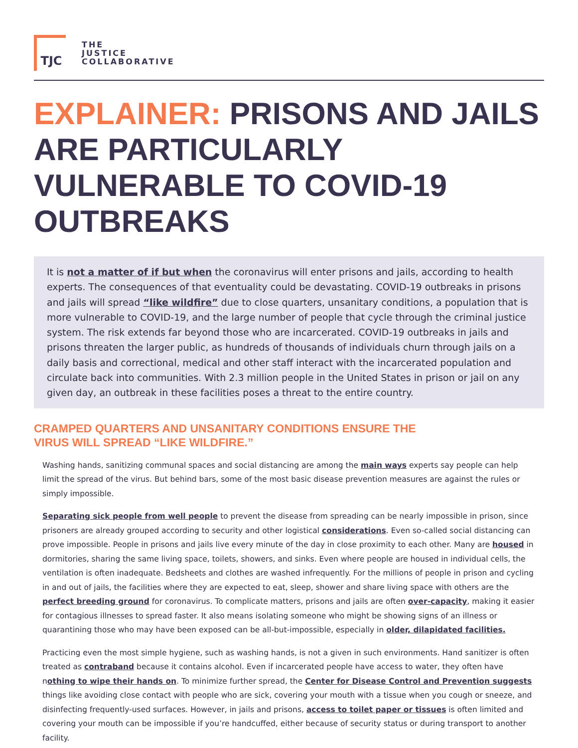TJC
THE
JUSTICE
COLLABORATIVE
EXPLAINER: PRISONS AND JAILS ARE PARTICULARLY VULNERABLE TO COVID-19 OUTBREAKS
It is not a matter of if but when the coronavirus will enter prisons and jails, according to health experts. The consequences of that eventuality could be devastating. COVID-19 outbreaks in prisons and jails will spread “like wildfire” due to close quarters, unsanitary conditions, a population that is more vulnerable to COVID-19, and the large number of people that cycle through the criminal justice system. The risk extends far beyond those who are incarcerated. COVID-19 outbreaks in jails and prisons threaten the larger public, as hundreds of thousands of individuals churn through jails on a daily basis and correctional, medical and other staff interact with the incarcerated population and circulate back into communities. With 2.3 million people in the United States in prison or jail on any given day, an outbreak in these facilities poses a threat to the entire country.
CRAMPED QUARTERS AND UNSANITARY CONDITIONS ENSURE THE
VIRUS WILL SPREAD “LIKE WILDFIRE.”
Washing hands, sanitizing communal spaces and social distancing are among the main ways experts say people can help limit the spread of the virus. But behind bars, some of the most basic disease prevention measures are against the rules or simply impossible.
Separating sick people from well people to prevent the disease from spreading can be nearly impossible in prison, since prisoners are already grouped according to security and other logistical considerations. Even so-called social distancing can prove impossible. People in prisons and jails live every minute of the day in close proximity to each other. Many are housed in dormitories, sharing the same living space, toilets, showers, and sinks. Even where people are housed in individual cells, the ventilation is often inadequate. Bedsheets and clothes are washed infrequently. For the millions of people in prison and cycling in and out of jails, the facilities where they are expected to eat, sleep, shower and share living space with others are the perfect breeding ground for coronavirus. To complicate matters, prisons and jails are often over-capacity, making it easier for contagious illnesses to spread faster. It also means isolating someone who might be showing signs of an illness or quarantining those who may have been exposed can be all-but-impossible, especially in older, dilapidated facilities.
Practicing even the most simple hygiene, such as washing hands, is not a given in such environments. Hand sanitizer is often treated as contraband because it contains alcohol. Even if incarcerated people have access to water, they often have nothing to wipe their hands on. To minimize further spread, the Center for Disease Control and Prevention suggests things like avoiding close contact with people who are sick, covering your mouth with a tissue when you cough or sneeze, and disinfecting frequently-used surfaces. However, in jails and prisons, access to toilet paper or tissues is often limited and covering your mouth can be impossible if you’re handcuffed, either because of security status or during transport to another facility.